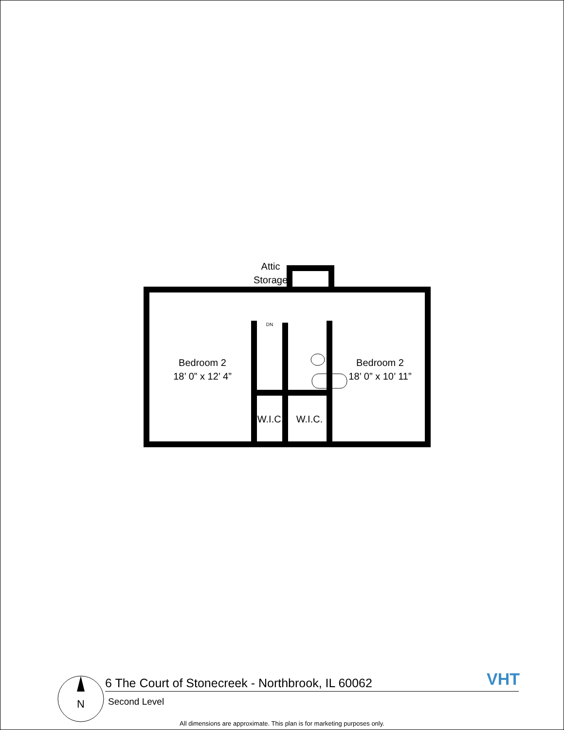Attic
Storage
Bedroom 2
18’ 0” x 12’ 4”
Bedroom 2
18’ 0” x 10’ 11”
W.I.C.
W.I.C.
DN
N
6 The Court of Stonecreek - Northbrook, IL 60062
Second Level
VHT
All dimensions are approximate. This plan is for marketing purposes only.